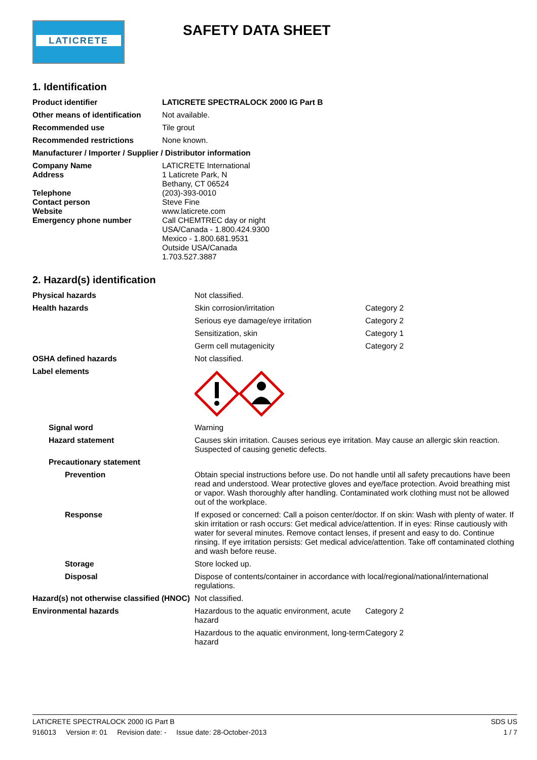LATICRETE
SAFETY DATA SHEET
1. Identification
| Product identifier | LATICRETE SPECTRALOCK 2000 IG Part B |
| Other means of identification | Not available. |
| Recommended use | Tile grout |
| Recommended restrictions | None known. |
| Manufacturer / Importer / Supplier / Distributor information | |
| Company Name Address Telephone Contact person Website Emergency phone number | LATICRETE International 1 Laticrete Park, N Bethany, CT 06524 (203)-393-0010 Steve Fine www.laticrete.com Call CHEMTREC day or night USA/Canada - 1.800.424.9300 Mexico - 1.800.681.9531 Outside USA/Canada 1.703.527.3887 |
2. Hazard(s) identification
| Physical hazards | Not classified. | |
| Health hazards | Skin corrosion/irritation | Category 2 |
| | Serious eye damage/eye irritation | Category 2 |
| | Sensitization, skin | Category 1 |
| | Germ cell mutagenicity | Category 2 |
| OSHA defined hazards | Not classified. | |
| Label elements | | |
| Signal word | Warning | |
| Hazard statement | Causes skin irritation. Causes serious eye irritation. May cause an allergic skin reaction. Suspected of causing genetic defects. | |
| Precautionary statement | | |
| Prevention | Obtain special instructions before use. Do not handle until all safety precautions have been read and understood. Wear protective gloves and eye/face protection. Avoid breathing mist or vapor. Wash thoroughly after handling. Contaminated work clothing must not be allowed out of the workplace. | |
| Response | If exposed or concerned: Call a poison center/doctor. If on skin: Wash with plenty of water. If skin irritation or rash occurs: Get medical advice/attention. If in eyes: Rinse cautiously with water for several minutes. Remove contact lenses, if present and easy to do. Continue rinsing. If eye irritation persists: Get medical advice/attention. Take off contaminated clothing and wash before reuse. | |
| Storage | Store locked up. | |
| Disposal | Dispose of contents/container in accordance with local/regional/national/international regulations. | |
| Hazard(s) not otherwise classified (HNOC) | Not classified. | |
| Environmental hazards | Hazardous to the aquatic environment, acute hazard | Category 2 |
| | Hazardous to the aquatic environment, long-term hazard | Category 2 |
SDS US
1 / 7
LATICRETE SPECTRALOCK 2000 IG Part B
916013 Version #: 01 Revision date: - Issue date: 28-October-2013